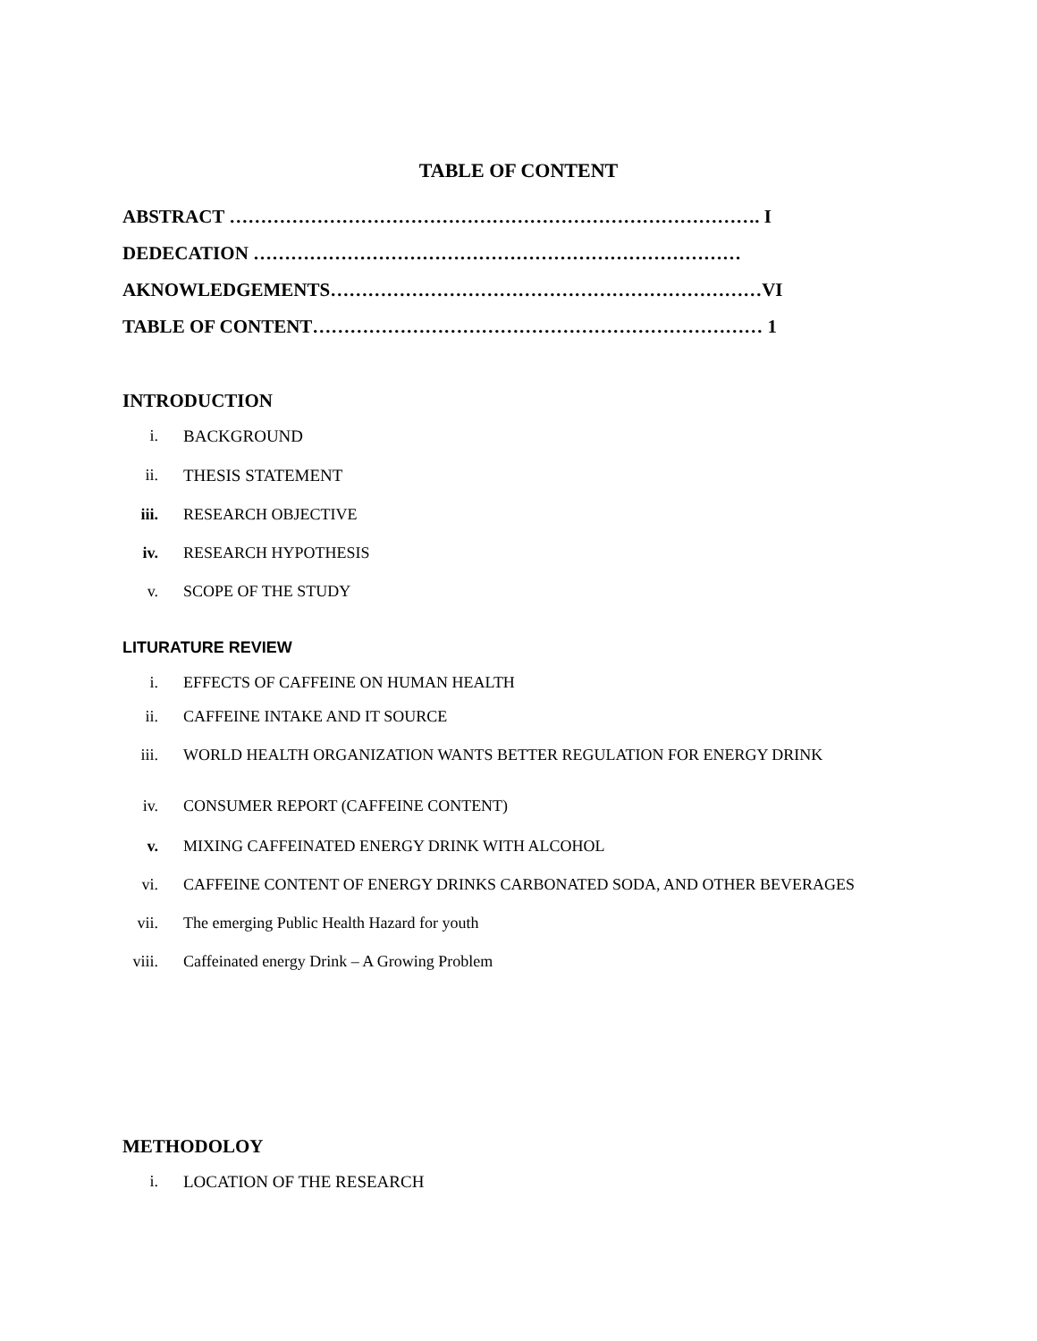TABLE OF CONTENT
ABSTRACT …………………………………………………………………………. I
DEDECATION ……………………………………………………………………
AKNOWLEDGEMENTS……………………………………………………………VI
TABLE OF CONTENT……………………………………………………………… 1
INTRODUCTION
i. BACKGROUND
ii. THESIS STATEMENT
iii. RESEARCH OBJECTIVE
iv. RESEARCH HYPOTHESIS
v. SCOPE OF THE STUDY
LITURATURE REVIEW
i. EFFECTS OF CAFFEINE ON HUMAN HEALTH
ii. CAFFEINE INTAKE AND IT SOURCE
iii. WORLD HEALTH ORGANIZATION WANTS BETTER REGULATION FOR ENERGY DRINK
iv. CONSUMER REPORT (CAFFEINE CONTENT)
v. MIXING CAFFEINATED ENERGY DRINK WITH ALCOHOL
vi. CAFFEINE CONTENT OF ENERGY DRINKS CARBONATED SODA, AND OTHER BEVERAGES
vii. The emerging Public Health Hazard for youth
viii. Caffeinated energy Drink – A Growing Problem
METHODOLOY
i. LOCATION OF THE RESEARCH